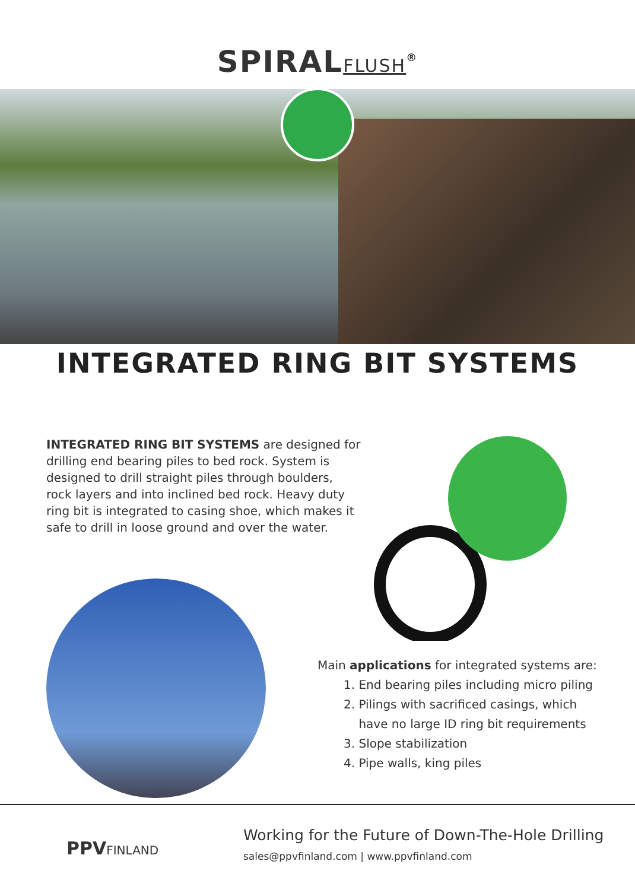SPIRALFLUSH<sup>®</sup>
INTEGRATED RING BIT SYSTEMS
INTEGRATED RING BIT SYSTEMS are designed for drilling end bearing piles to bed rock. System is designed to drill straight piles through boulders, rock layers and into inclined bed rock. Heavy duty ring bit is integrated to casing shoe, which makes it safe to drill in loose ground and over the water.
Main applications for integrated systems are:
1. End bearing piles including micro piling
2. Pilings with sacrificed casings, which
have no large ID ring bit requirements
3. Slope stabilization
4. Pipe walls, king piles
PPVFINLAND
Working for the Future of Down-The-Hole Drilling
sales@ppvfinland.com | www.ppvfinland.com